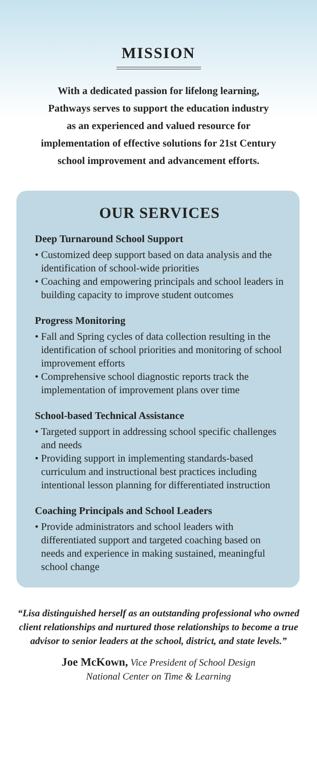MISSION
With a dedicated passion for lifelong learning,
Pathways serves to support the education industry
as an experienced and valued resource for
implementation of effective solutions for 21st Century
school improvement and advancement efforts.
OUR SERVICES
Deep Turnaround School Support
• Customized deep support based on data analysis and the identification of school-wide priorities
• Coaching and empowering principals and school leaders in building capacity to improve student outcomes
Progress Monitoring
• Fall and Spring cycles of data collection resulting in the identification of school priorities and monitoring of school improvement efforts
• Comprehensive school diagnostic reports track the implementation of improvement plans over time
School-based Technical Assistance
• Targeted support in addressing school specific challenges and needs
• Providing support in implementing standards-based curriculum and instructional best practices including intentional lesson planning for differentiated instruction
Coaching Principals and School Leaders
• Provide administrators and school leaders with differentiated support and targeted coaching based on needs and experience in making sustained, meaningful school change
“Lisa distinguished herself as an outstanding professional who owned client relationships and nurtured those relationships to become a true advisor to senior leaders at the school, district, and state levels.”
Joe McKown, Vice President of School Design
National Center on Time & Learning